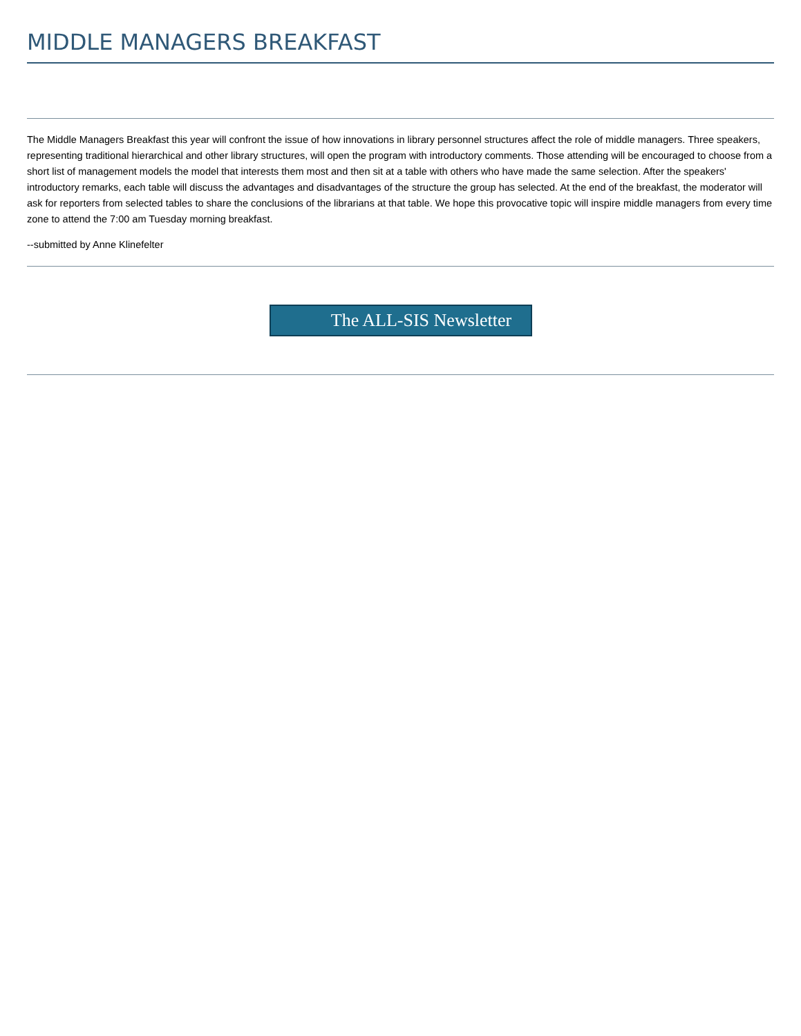MIDDLE MANAGERS BREAKFAST
The Middle Managers Breakfast this year will confront the issue of how innovations in library personnel structures affect the role of middle managers. Three speakers, representing traditional hierarchical and other library structures, will open the program with introductory comments. Those attending will be encouraged to choose from a short list of management models the model that interests them most and then sit at a table with others who have made the same selection. After the speakers' introductory remarks, each table will discuss the advantages and disadvantages of the structure the group has selected. At the end of the breakfast, the moderator will ask for reporters from selected tables to share the conclusions of the librarians at that table. We hope this provocative topic will inspire middle managers from every time zone to attend the 7:00 am Tuesday morning breakfast.
--submitted by Anne Klinefelter
The ALL-SIS Newsletter